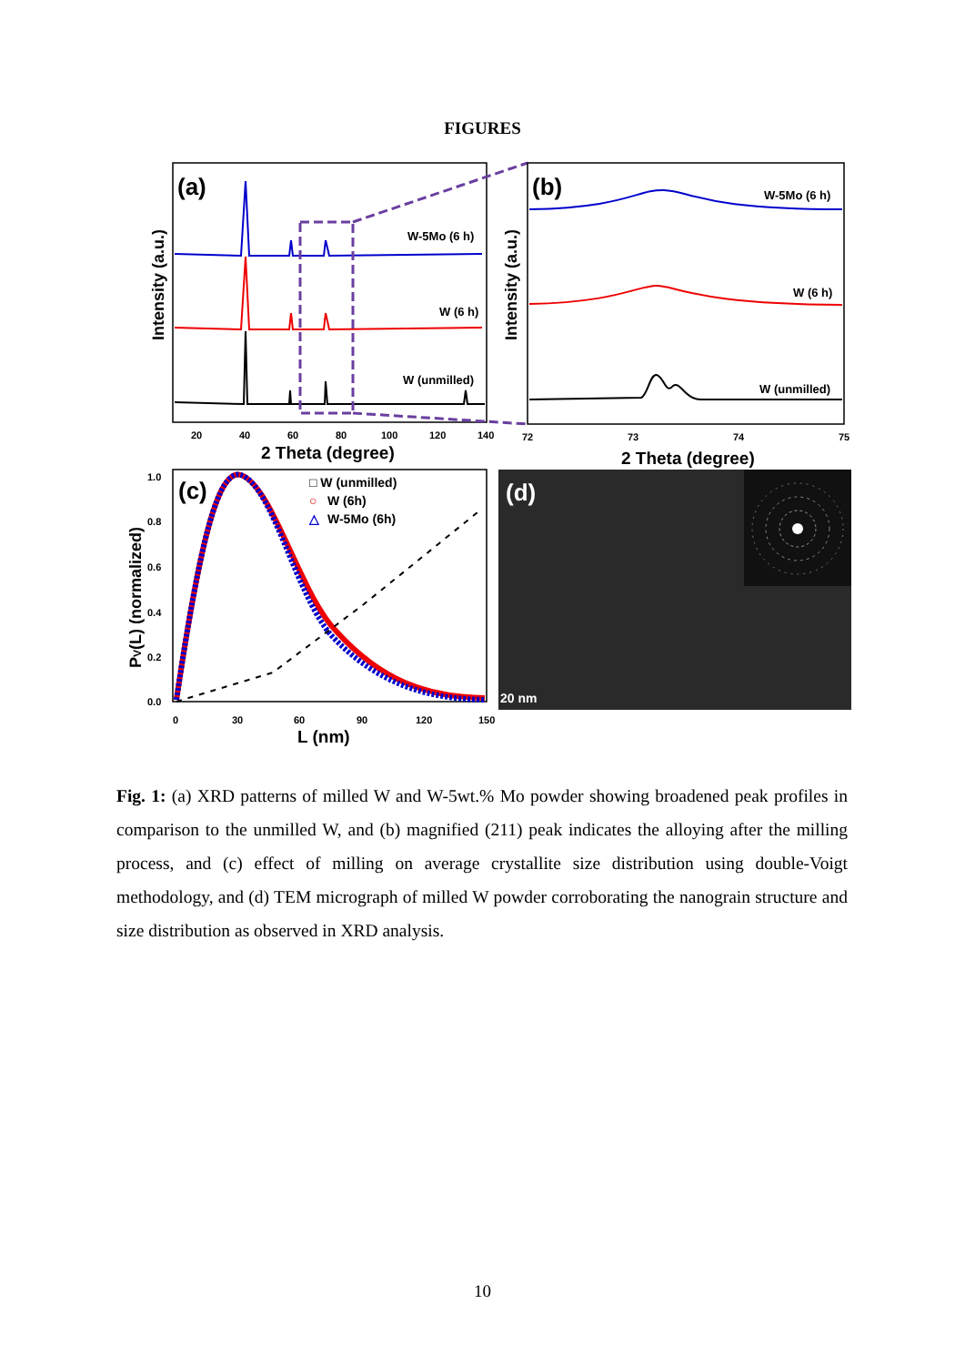FIGURES
(a)
Intensity (a.u.)
W-5Mo (6 h)
W (6 h)
W (unmilled)
20
40
60
80
100
120
140
2 Theta (degree)
(b)
Intensity (a.u.)
W-5Mo (6 h)
W (6 h)
W (unmilled)
72
73
74
75
2 Theta (degree)
(c)
PV(L) (normalized)
1.0
0.8
0.6
0.4
0.2
0.0
□ W (unmilled)
○
W (6h)
△
W-5Mo (6h)
0
30
60
90
120
150
L (nm)
(d)
20 nm
Fig. 1: (a) XRD patterns of milled W and W-5wt.% Mo powder showing broadened peak profiles in comparison to the unmilled W, and (b) magnified (211) peak indicates the alloying after the milling process, and (c) effect of milling on average crystallite size distribution using double-Voigt methodology, and (d) TEM micrograph of milled W powder corroborating the nanograin structure and size distribution as observed in XRD analysis.
10